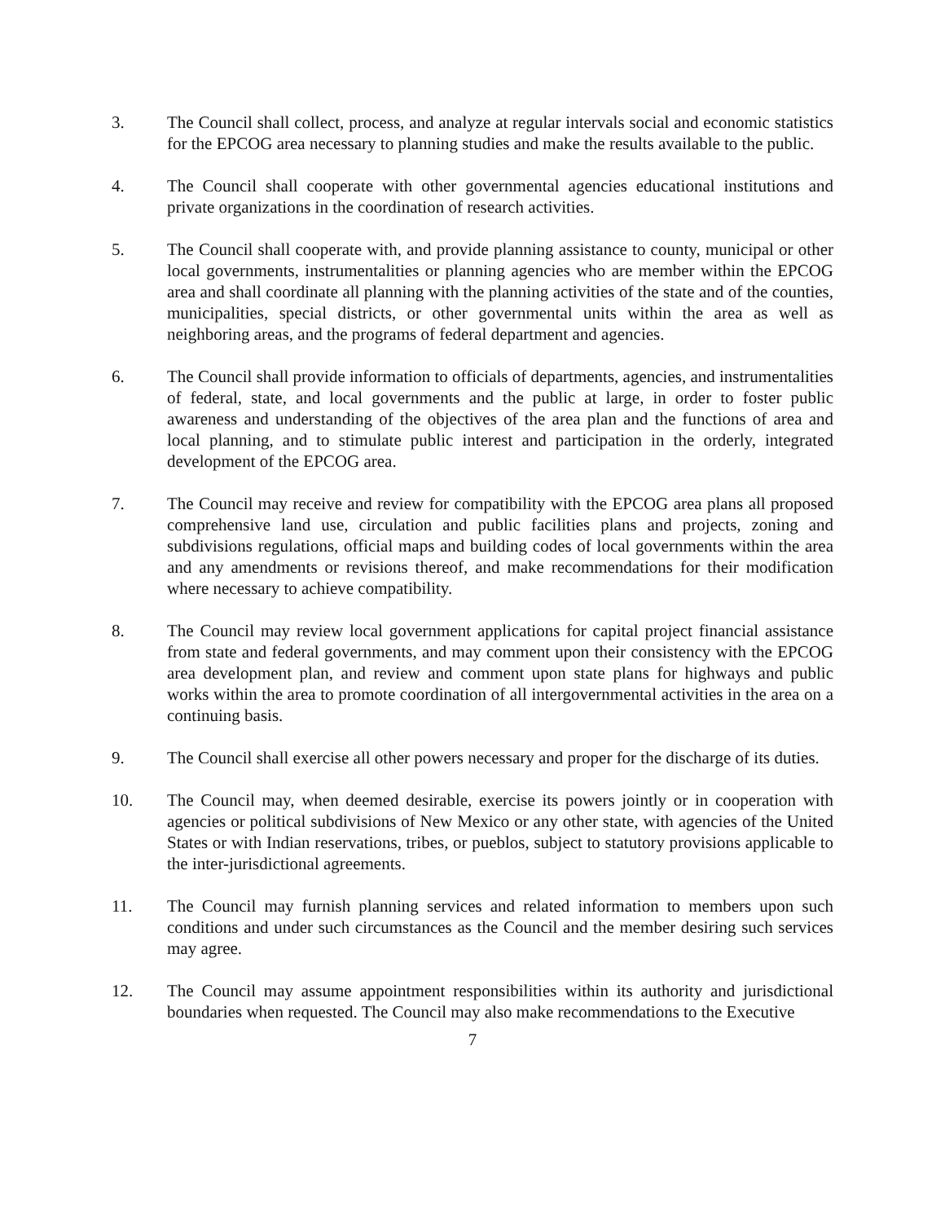3. The Council shall collect, process, and analyze at regular intervals social and economic statistics for the EPCOG area necessary to planning studies and make the results available to the public.
4. The Council shall cooperate with other governmental agencies educational institutions and private organizations in the coordination of research activities.
5. The Council shall cooperate with, and provide planning assistance to county, municipal or other local governments, instrumentalities or planning agencies who are member within the EPCOG area and shall coordinate all planning with the planning activities of the state and of the counties, municipalities, special districts, or other governmental units within the area as well as neighboring areas, and the programs of federal department and agencies.
6. The Council shall provide information to officials of departments, agencies, and instrumentalities of federal, state, and local governments and the public at large, in order to foster public awareness and understanding of the objectives of the area plan and the functions of area and local planning, and to stimulate public interest and participation in the orderly, integrated development of the EPCOG area.
7. The Council may receive and review for compatibility with the EPCOG area plans all proposed comprehensive land use, circulation and public facilities plans and projects, zoning and subdivisions regulations, official maps and building codes of local governments within the area and any amendments or revisions thereof, and make recommendations for their modification where necessary to achieve compatibility.
8. The Council may review local government applications for capital project financial assistance from state and federal governments, and may comment upon their consistency with the EPCOG area development plan, and review and comment upon state plans for highways and public works within the area to promote coordination of all intergovernmental activities in the area on a continuing basis.
9. The Council shall exercise all other powers necessary and proper for the discharge of its duties.
10. The Council may, when deemed desirable, exercise its powers jointly or in cooperation with agencies or political subdivisions of New Mexico or any other state, with agencies of the United States or with Indian reservations, tribes, or pueblos, subject to statutory provisions applicable to the inter-jurisdictional agreements.
11. The Council may furnish planning services and related information to members upon such conditions and under such circumstances as the Council and the member desiring such services may agree.
12. The Council may assume appointment responsibilities within its authority and jurisdictional boundaries when requested. The Council may also make recommendations to the Executive
7